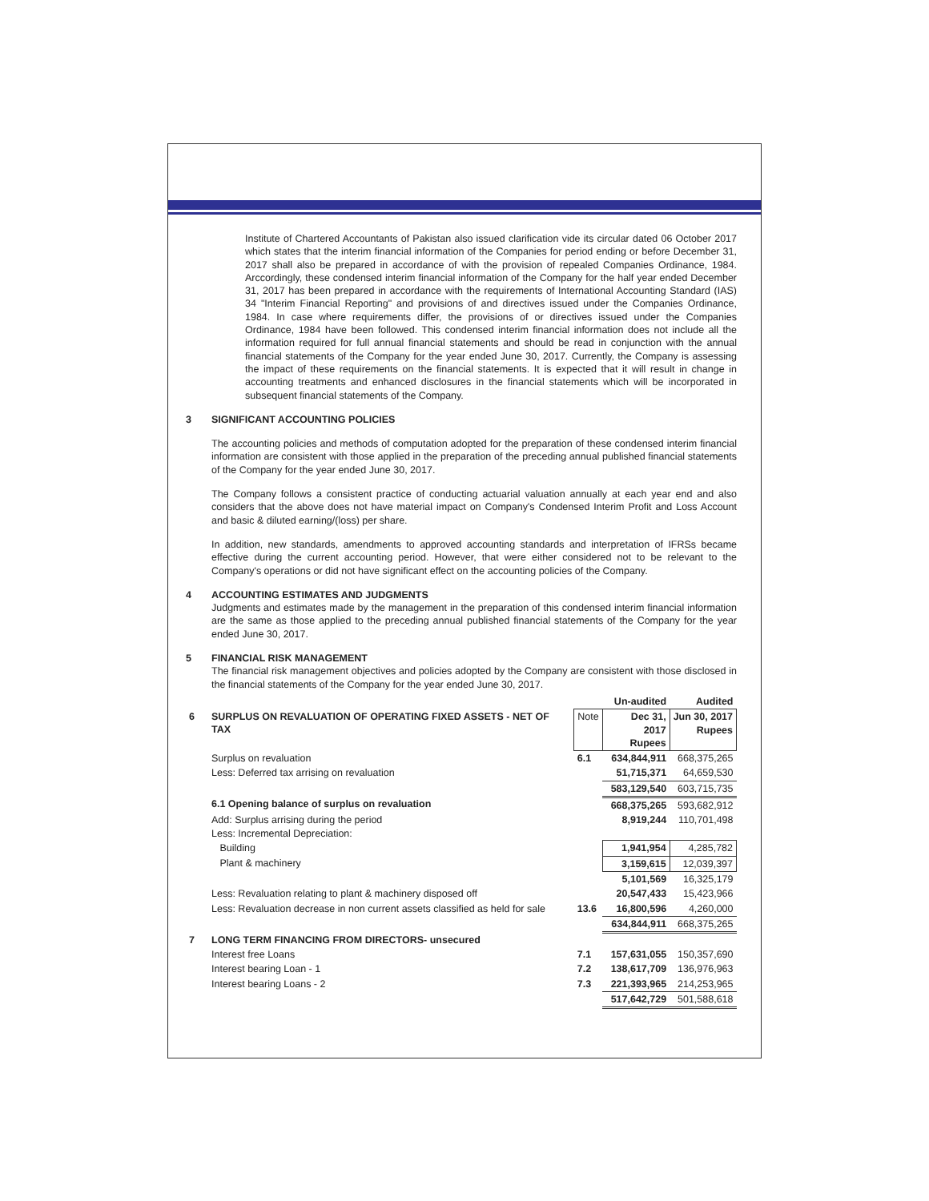Institute of Chartered Accountants of Pakistan also issued clarification vide its circular dated 06 October 2017 which states that the interim financial information of the Companies for period ending or before December 31, 2017 shall also be prepared in accordance of with the provision of repealed Companies Ordinance, 1984. Arccordingly, these condensed interim financial information of the Company for the half year ended December 31, 2017 has been prepared in accordance with the requirements of International Accounting Standard (IAS) 34 "Interim Financial Reporting" and provisions of and directives issued under the Companies Ordinance, 1984. In case where requirements differ, the provisions of or directives issued under the Companies Ordinance, 1984 have been followed. This condensed interim financial information does not include all the information required for full annual financial statements and should be read in conjunction with the annual financial statements of the Company for the year ended June 30, 2017. Currently, the Company is assessing the impact of these requirements on the financial statements. It is expected that it will result in change in accounting treatments and enhanced disclosures in the financial statements which will be incorporated in subsequent financial statements of the Company.
3 SIGNIFICANT ACCOUNTING POLICIES
The accounting policies and methods of computation adopted for the preparation of these condensed interim financial information are consistent with those applied in the preparation of the preceding annual published financial statements of the Company for the year ended June 30, 2017.
The Company follows a consistent practice of conducting actuarial valuation annually at each year end and also considers that the above does not have material impact on Company's Condensed Interim Profit and Loss Account and basic & diluted earning/(loss) per share.
In addition, new standards, amendments to approved accounting standards and interpretation of IFRSs became effective during the current accounting period. However, that were either considered not to be relevant to the Company's operations or did not have significant effect on the accounting policies of the Company.
4 ACCOUNTING ESTIMATES AND JUDGMENTS
Judgments and estimates made by the management in the preparation of this condensed interim financial information are the same as those applied to the preceding annual published financial statements of the Company for the year ended June 30, 2017.
5 FINANCIAL RISK MANAGEMENT
The financial risk management objectives and policies adopted by the Company are consistent with those disclosed in the financial statements of the Company for the year ended June 30, 2017.
| | | | Un-audited | Audited |
| 6 | SURPLUS ON REVALUATION OF OPERATING FIXED ASSETS - NET OF TAX | Note | Dec 31, 2017 Rupees | Jun 30, 2017 Rupees |
| | Surplus on revaluation | 6.1 | 634,844,911 | 668,375,265 |
| | Less: Deferred tax arrising on revaluation | | 51,715,371 | 64,659,530 |
| | | | 583,129,540 | 603,715,735 |
| | 6.1 Opening balance of surplus on revaluation | | 668,375,265 | 593,682,912 |
| | Add: Surplus arrising during the period Less: Incremental Depreciation: | | 8,919,244 | 110,701,498 |
| | Building | | 1,941,954 | 4,285,782 |
| | Plant & machinery | | 3,159,615 | 12,039,397 |
| | | | 5,101,569 | 16,325,179 |
| | Less: Revaluation relating to plant & machinery disposed off | | 20,547,433 | 15,423,966 |
| | Less: Revaluation decrease in non current assets classified as held for sale | 13.6 | 16,800,596 | 4,260,000 |
| | | | 634,844,911 | 668,375,265 |
| 7 | LONG TERM FINANCING FROM DIRECTORS- unsecured | | | |
| | Interest free Loans | 7.1 | 157,631,055 | 150,357,690 |
| | Interest bearing Loan - 1 | 7.2 | 138,617,709 | 136,976,963 |
| | Interest bearing Loans - 2 | 7.3 | 221,393,965 | 214,253,965 |
| | | | 517,642,729 | 501,588,618 |